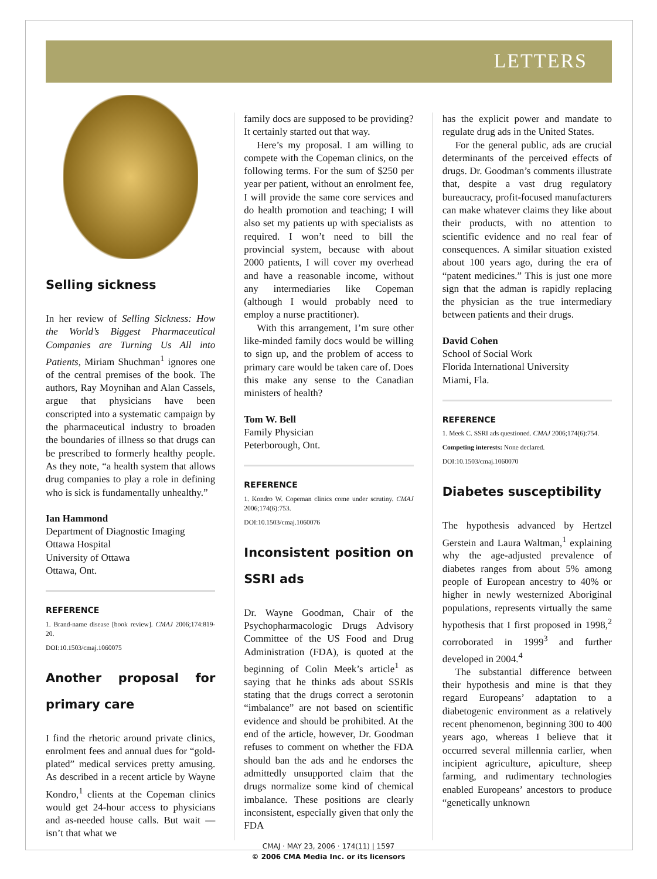LETTERS
Selling sickness
In her review of Selling Sickness: How the World’s Biggest Pharmaceutical Companies are Turning Us All into Patients, Miriam Shuchman<sup>1</sup> ignores one of the central premises of the book. The authors, Ray Moynihan and Alan Cassels, argue that physicians have been conscripted into a systematic campaign by the pharmaceutical industry to broaden the boundaries of illness so that drugs can be prescribed to formerly healthy people. As they note, “a health system that allows drug companies to play a role in defining who is sick is fundamentally unhealthy.”
Ian Hammond
Department of Diagnostic Imaging
Ottawa Hospital
University of Ottawa
Ottawa, Ont.
REFERENCE
1. Brand-name disease [book review]. CMAJ 2006;174:819-20.
DOI:10.1503/cmaj.1060075
Another proposal for primary care
I find the rhetoric around private clinics, enrolment fees and annual dues for “gold-plated” medical services pretty amusing. As described in a recent article by Wayne Kondro,<sup>1</sup> clients at the Copeman clinics would get 24-hour access to physicians and as-needed house calls. But wait — isn’t that what we
family docs are supposed to be providing? It certainly started out that way.
Here’s my proposal. I am willing to compete with the Copeman clinics, on the following terms. For the sum of $250 per year per patient, without an enrolment fee, I will provide the same core services and do health promotion and teaching; I will also set my patients up with specialists as required. I won’t need to bill the provincial system, because with about 2000 patients, I will cover my overhead and have a reasonable income, without any intermediaries like Copeman (although I would probably need to employ a nurse practitioner).
With this arrangement, I’m sure other like-minded family docs would be willing to sign up, and the problem of access to primary care would be taken care of. Does this make any sense to the Canadian ministers of health?
Tom W. Bell
Family Physician
Peterborough, Ont.
REFERENCE
1. Kondro W. Copeman clinics come under scrutiny. CMAJ 2006;174(6):753.
DOI:10.1503/cmaj.1060076
Inconsistent position on SSRI ads
Dr. Wayne Goodman, Chair of the Psychopharmacologic Drugs Advisory Committee of the US Food and Drug Administration (FDA), is quoted at the beginning of Colin Meek’s article<sup>1</sup> as saying that he thinks ads about SSRIs stating that the drugs correct a serotonin “imbalance” are not based on scientific evidence and should be prohibited. At the end of the article, however, Dr. Goodman refuses to comment on whether the FDA should ban the ads and he endorses the admittedly unsupported claim that the drugs normalize some kind of chemical imbalance. These positions are clearly inconsistent, especially given that only the FDA
has the explicit power and mandate to regulate drug ads in the United States.
For the general public, ads are crucial determinants of the perceived effects of drugs. Dr. Goodman’s comments illustrate that, despite a vast drug regulatory bureaucracy, profit-focused manufacturers can make whatever claims they like about their products, with no attention to scientific evidence and no real fear of consequences. A similar situation existed about 100 years ago, during the era of “patent medicines.” This is just one more sign that the adman is rapidly replacing the physician as the true intermediary between patients and their drugs.
David Cohen
School of Social Work
Florida International University
Miami, Fla.
REFERENCE
1. Meek C. SSRI ads questioned. CMAJ 2006;174(6):754.
Competing interests: None declared.
DOI:10.1503/cmaj.1060070
Diabetes susceptibility
The hypothesis advanced by Hertzel Gerstein and Laura Waltman,<sup>1</sup> explaining why the age-adjusted prevalence of diabetes ranges from about 5% among people of European ancestry to 40% or higher in newly westernized Aboriginal populations, represents virtually the same hypothesis that I first proposed in 1998,<sup>2</sup> corroborated in 1999<sup>3</sup> and further developed in 2004.<sup>4</sup>
The substantial difference between their hypothesis and mine is that they regard Europeans’ adaptation to a diabetogenic environment as a relatively recent phenomenon, beginning 300 to 400 years ago, whereas I believe that it occurred several millennia earlier, when incipient agriculture, apiculture, sheep farming, and rudimentary technologies enabled Europeans’ ancestors to produce “genetically unknown
CMAJ · MAY 23, 2006 · 174(11) | 1597
© 2006 CMA Media Inc. or its licensors